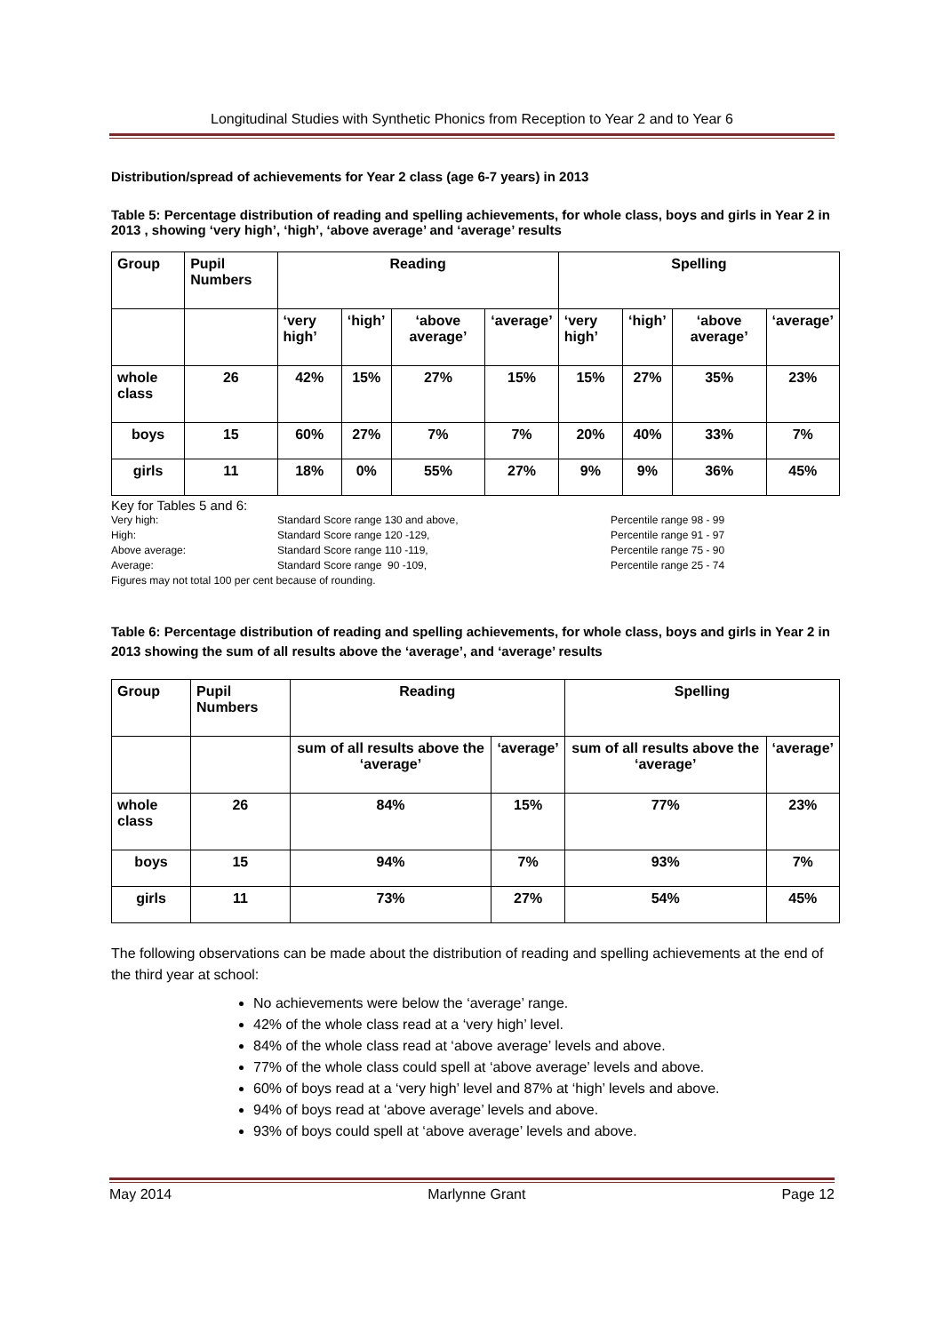Longitudinal Studies with Synthetic Phonics from Reception to Year 2 and to Year 6
Distribution/spread of achievements for Year 2 class (age 6-7 years) in 2013
Table 5: Percentage distribution of reading and spelling achievements, for whole class, boys and girls in Year 2 in 2013 , showing ‘very high’, ‘high’, ‘above average’ and ‘average’ results
| Group | Pupil Numbers | Reading | | | | Spelling | | | |
| --- | --- | --- | --- | --- | --- | --- | --- | --- | --- |
| | | ‘very high’ | ‘high’ | ‘above average’ | ‘average’ | ‘very high’ | ‘high’ | ‘above average’ | ‘average’ |
| whole class | 26 | 42% | 15% | 27% | 15% | 15% | 27% | 35% | 23% |
| boys | 15 | 60% | 27% | 7% | 7% | 20% | 40% | 33% | 7% |
| girls | 11 | 18% | 0% | 55% | 27% | 9% | 9% | 36% | 45% |
Key for Tables 5 and 6:
| Very high: | Standard Score range 130 and above, | Percentile range 98 - 99 |
| High: | Standard Score range 120 -129, | Percentile range 91 - 97 |
| Above average: | Standard Score range 110 -119, | Percentile range 75 - 90 |
| Average: | Standard Score range 90 -109, | Percentile range 25 - 74 |
Figures may not total 100 per cent because of rounding.
Table 6: Percentage distribution of reading and spelling achievements, for whole class, boys and girls in Year 2 in 2013 showing the sum of all results above the ‘average’, and ‘average’ results
| Group | Pupil Numbers | Reading | | Spelling | |
| --- | --- | --- | --- | --- | --- |
| | | sum of all results above the ‘average’ | ‘average’ | sum of all results above the ‘average’ | ‘average’ |
| whole class | 26 | 84% | 15% | 77% | 23% |
| boys | 15 | 94% | 7% | 93% | 7% |
| girls | 11 | 73% | 27% | 54% | 45% |
The following observations can be made about the distribution of reading and spelling achievements at the end of the third year at school:
No achievements were below the ‘average’ range.
42% of the whole class read at a ‘very high’ level.
84% of the whole class read at ‘above average’ levels and above.
77% of the whole class could spell at ‘above average’ levels and above.
60% of boys read at a ‘very high’ level and 87% at ‘high’ levels and above.
94% of boys read at ‘above average’ levels and above.
93% of boys could spell at ‘above average’ levels and above.
May 2014 Marlynne Grant Page 12